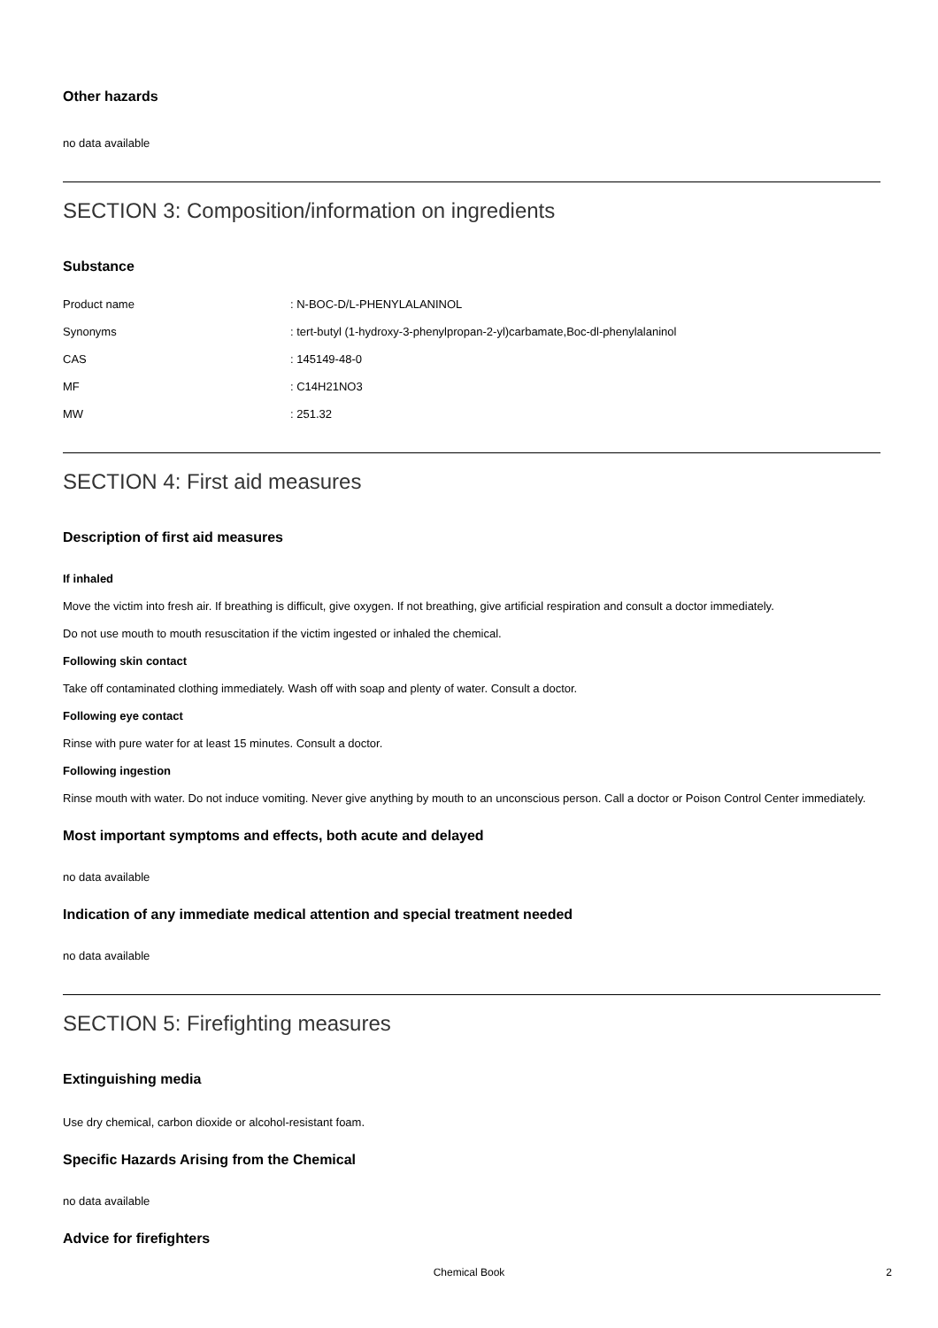Other hazards
no data available
SECTION 3: Composition/information on ingredients
Substance
| Product name | : N-BOC-D/L-PHENYLALANINOL |
| Synonyms | : tert-butyl (1-hydroxy-3-phenylpropan-2-yl)carbamate,Boc-dl-phenylalaninol |
| CAS | : 145149-48-0 |
| MF | : C14H21NO3 |
| MW | : 251.32 |
SECTION 4: First aid measures
Description of first aid measures
If inhaled
Move the victim into fresh air. If breathing is difficult, give oxygen. If not breathing, give artificial respiration and consult a doctor immediately.
Do not use mouth to mouth resuscitation if the victim ingested or inhaled the chemical.
Following skin contact
Take off contaminated clothing immediately. Wash off with soap and plenty of water. Consult a doctor.
Following eye contact
Rinse with pure water for at least 15 minutes. Consult a doctor.
Following ingestion
Rinse mouth with water. Do not induce vomiting. Never give anything by mouth to an unconscious person. Call a doctor or Poison Control Center immediately.
Most important symptoms and effects, both acute and delayed
no data available
Indication of any immediate medical attention and special treatment needed
no data available
SECTION 5: Firefighting measures
Extinguishing media
Use dry chemical, carbon dioxide or alcohol-resistant foam.
Specific Hazards Arising from the Chemical
no data available
Advice for firefighters
Chemical Book
2